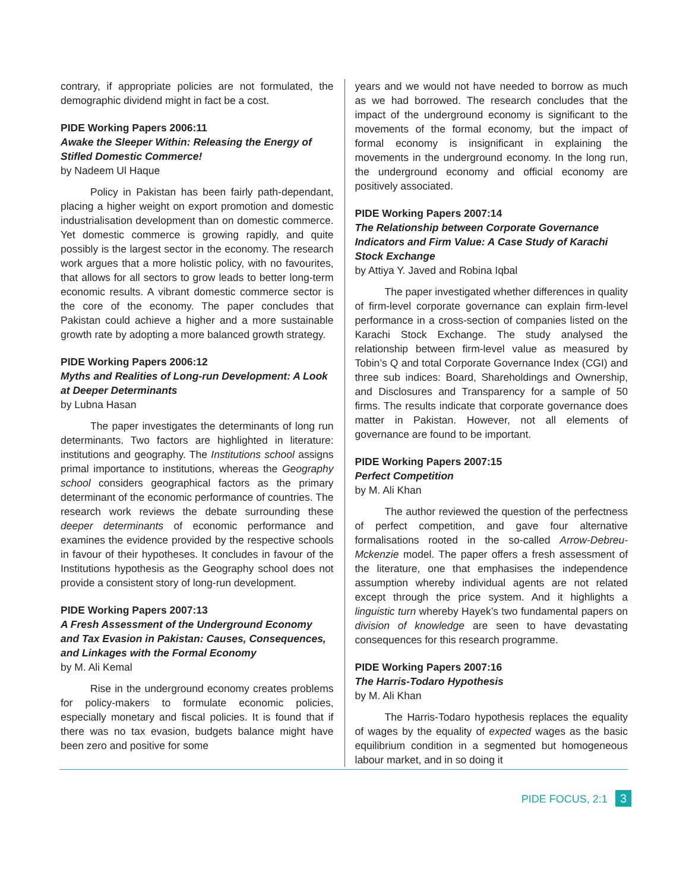contrary, if appropriate policies are not formulated, the demographic dividend might in fact be a cost.
PIDE Working Papers 2006:11
Awake the Sleeper Within: Releasing the Energy of Stifled Domestic Commerce!
by Nadeem Ul Haque
Policy in Pakistan has been fairly path-dependant, placing a higher weight on export promotion and domestic industrialisation development than on domestic commerce. Yet domestic commerce is growing rapidly, and quite possibly is the largest sector in the economy. The research work argues that a more holistic policy, with no favourites, that allows for all sectors to grow leads to better long-term economic results. A vibrant domestic commerce sector is the core of the economy. The paper concludes that Pakistan could achieve a higher and a more sustainable growth rate by adopting a more balanced growth strategy.
PIDE Working Papers 2006:12
Myths and Realities of Long-run Development: A Look at Deeper Determinants
by Lubna Hasan
The paper investigates the determinants of long run determinants. Two factors are highlighted in literature: institutions and geography. The Institutions school assigns primal importance to institutions, whereas the Geography school considers geographical factors as the primary determinant of the economic performance of countries. The research work reviews the debate surrounding these deeper determinants of economic performance and examines the evidence provided by the respective schools in favour of their hypotheses. It concludes in favour of the Institutions hypothesis as the Geography school does not provide a consistent story of long-run development.
PIDE Working Papers 2007:13
A Fresh Assessment of the Underground Economy and Tax Evasion in Pakistan: Causes, Consequences, and Linkages with the Formal Economy
by M. Ali Kemal
Rise in the underground economy creates problems for policy-makers to formulate economic policies, especially monetary and fiscal policies. It is found that if there was no tax evasion, budgets balance might have been zero and positive for some
years and we would not have needed to borrow as much as we had borrowed. The research concludes that the impact of the underground economy is significant to the movements of the formal economy, but the impact of formal economy is insignificant in explaining the movements in the underground economy. In the long run, the underground economy and official economy are positively associated.
PIDE Working Papers 2007:14
The Relationship between Corporate Governance Indicators and Firm Value: A Case Study of Karachi Stock Exchange
by Attiya Y. Javed and Robina Iqbal
The paper investigated whether differences in quality of firm-level corporate governance can explain firm-level performance in a cross-section of companies listed on the Karachi Stock Exchange. The study analysed the relationship between firm-level value as measured by Tobin’s Q and total Corporate Governance Index (CGI) and three sub indices: Board, Shareholdings and Ownership, and Disclosures and Transparency for a sample of 50 firms. The results indicate that corporate governance does matter in Pakistan. However, not all elements of governance are found to be important.
PIDE Working Papers 2007:15
Perfect Competition
by M. Ali Khan
The author reviewed the question of the perfectness of perfect competition, and gave four alternative formalisations rooted in the so-called Arrow-Debreu-Mckenzie model. The paper offers a fresh assessment of the literature, one that emphasises the independence assumption whereby individual agents are not related except through the price system. And it highlights a linguistic turn whereby Hayek’s two fundamental papers on division of knowledge are seen to have devastating consequences for this research programme.
PIDE Working Papers 2007:16
The Harris-Todaro Hypothesis
by M. Ali Khan
The Harris-Todaro hypothesis replaces the equality of wages by the equality of expected wages as the basic equilibrium condition in a segmented but homogeneous labour market, and in so doing it
PIDE FOCUS, 2:1 3